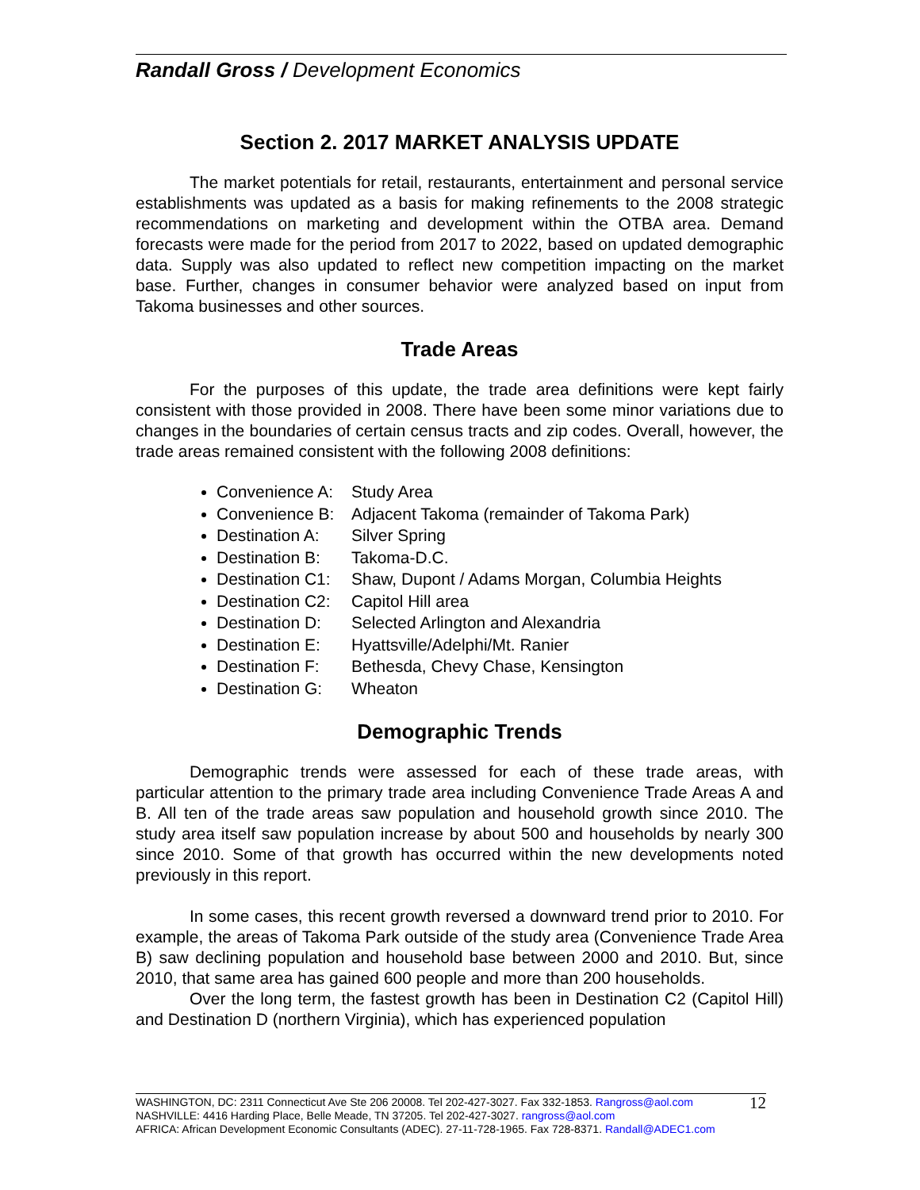Randall Gross / Development Economics
Section 2. 2017 MARKET ANALYSIS UPDATE
The market potentials for retail, restaurants, entertainment and personal service establishments was updated as a basis for making refinements to the 2008 strategic recommendations on marketing and development within the OTBA area. Demand forecasts were made for the period from 2017 to 2022, based on updated demographic data. Supply was also updated to reflect new competition impacting on the market base. Further, changes in consumer behavior were analyzed based on input from Takoma businesses and other sources.
Trade Areas
For the purposes of this update, the trade area definitions were kept fairly consistent with those provided in 2008. There have been some minor variations due to changes in the boundaries of certain census tracts and zip codes. Overall, however, the trade areas remained consistent with the following 2008 definitions:
Convenience A: Study Area
Convenience B: Adjacent Takoma (remainder of Takoma Park)
Destination A: Silver Spring
Destination B: Takoma-D.C.
Destination C1: Shaw, Dupont / Adams Morgan, Columbia Heights
Destination C2: Capitol Hill area
Destination D: Selected Arlington and Alexandria
Destination E: Hyattsville/Adelphi/Mt. Ranier
Destination F: Bethesda, Chevy Chase, Kensington
Destination G: Wheaton
Demographic Trends
Demographic trends were assessed for each of these trade areas, with particular attention to the primary trade area including Convenience Trade Areas A and B. All ten of the trade areas saw population and household growth since 2010. The study area itself saw population increase by about 500 and households by nearly 300 since 2010. Some of that growth has occurred within the new developments noted previously in this report.
In some cases, this recent growth reversed a downward trend prior to 2010. For example, the areas of Takoma Park outside of the study area (Convenience Trade Area B) saw declining population and household base between 2000 and 2010. But, since 2010, that same area has gained 600 people and more than 200 households.
Over the long term, the fastest growth has been in Destination C2 (Capitol Hill) and Destination D (northern Virginia), which has experienced population
12 WASHINGTON, DC: 2311 Connecticut Ave Ste 206 20008. Tel 202-427-3027. Fax 332-1853. Rangross@aol.com
NASHVILLE: 4416 Harding Place, Belle Meade, TN 37205. Tel 202-427-3027. rangross@aol.com
AFRICA: African Development Economic Consultants (ADEC). 27-11-728-1965. Fax 728-8371. Randall@ADEC1.com